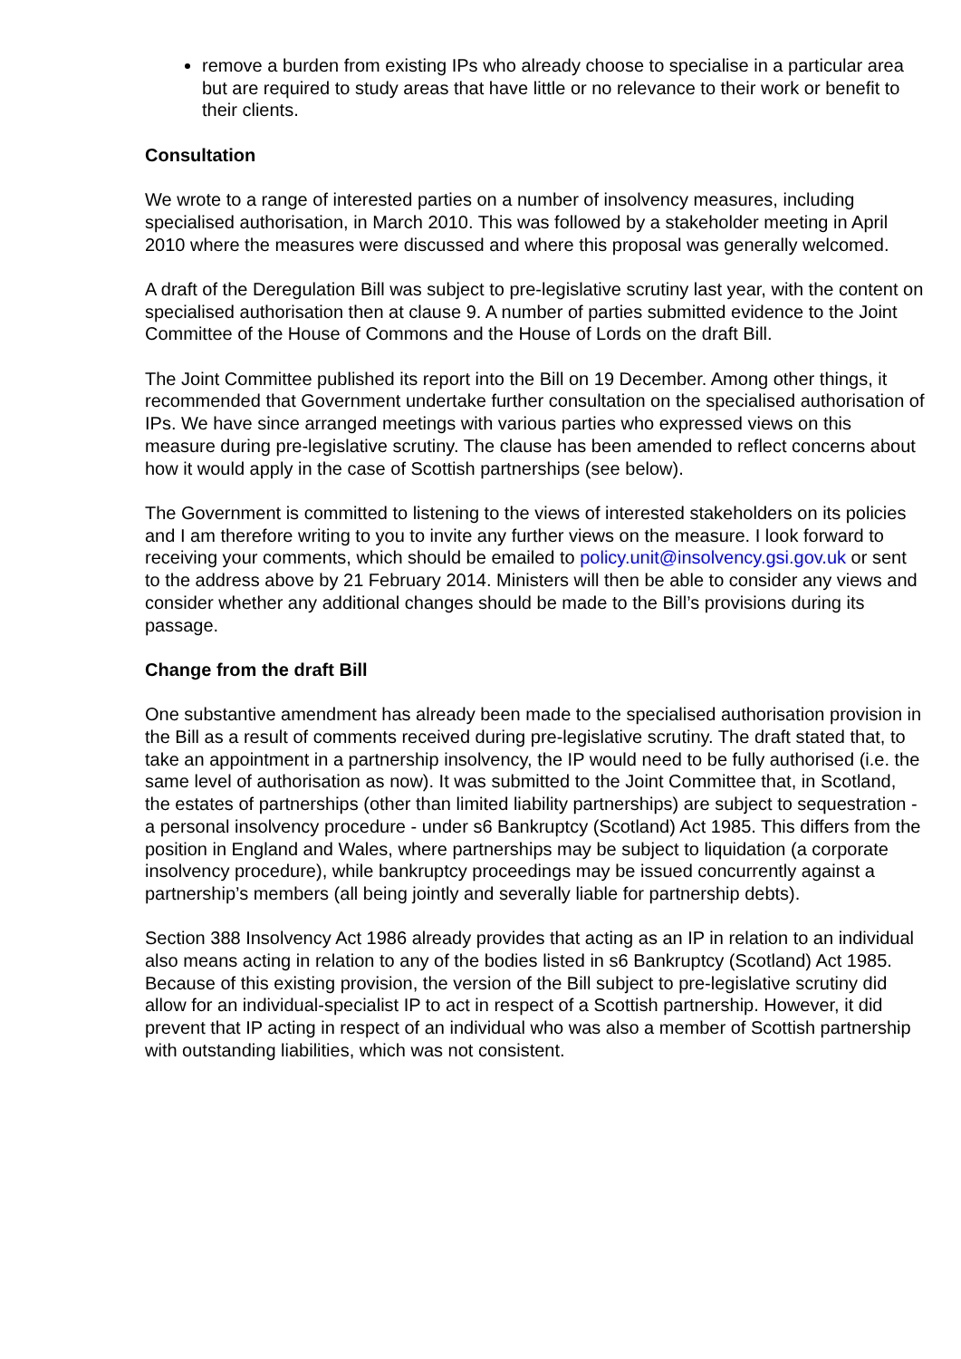remove a burden from existing IPs who already choose to specialise in a particular area but are required to study areas that have little or no relevance to their work or benefit to their clients.
Consultation
We wrote to a range of interested parties on a number of insolvency measures, including specialised authorisation, in March 2010. This was followed by a stakeholder meeting in April 2010 where the measures were discussed and where this proposal was generally welcomed.
A draft of the Deregulation Bill was subject to pre-legislative scrutiny last year, with the content on specialised authorisation then at clause 9. A number of parties submitted evidence to the Joint Committee of the House of Commons and the House of Lords on the draft Bill.
The Joint Committee published its report into the Bill on 19 December. Among other things, it recommended that Government undertake further consultation on the specialised authorisation of IPs. We have since arranged meetings with various parties who expressed views on this measure during pre-legislative scrutiny. The clause has been amended to reflect concerns about how it would apply in the case of Scottish partnerships (see below).
The Government is committed to listening to the views of interested stakeholders on its policies and I am therefore writing to you to invite any further views on the measure. I look forward to receiving your comments, which should be emailed to policy.unit@insolvency.gsi.gov.uk or sent to the address above by 21 February 2014. Ministers will then be able to consider any views and consider whether any additional changes should be made to the Bill’s provisions during its passage.
Change from the draft Bill
One substantive amendment has already been made to the specialised authorisation provision in the Bill as a result of comments received during pre-legislative scrutiny. The draft stated that, to take an appointment in a partnership insolvency, the IP would need to be fully authorised (i.e. the same level of authorisation as now). It was submitted to the Joint Committee that, in Scotland, the estates of partnerships (other than limited liability partnerships) are subject to sequestration - a personal insolvency procedure - under s6 Bankruptcy (Scotland) Act 1985. This differs from the position in England and Wales, where partnerships may be subject to liquidation (a corporate insolvency procedure), while bankruptcy proceedings may be issued concurrently against a partnership’s members (all being jointly and severally liable for partnership debts).
Section 388 Insolvency Act 1986 already provides that acting as an IP in relation to an individual also means acting in relation to any of the bodies listed in s6 Bankruptcy (Scotland) Act 1985. Because of this existing provision, the version of the Bill subject to pre-legislative scrutiny did allow for an individual-specialist IP to act in respect of a Scottish partnership. However, it did prevent that IP acting in respect of an individual who was also a member of Scottish partnership with outstanding liabilities, which was not consistent.